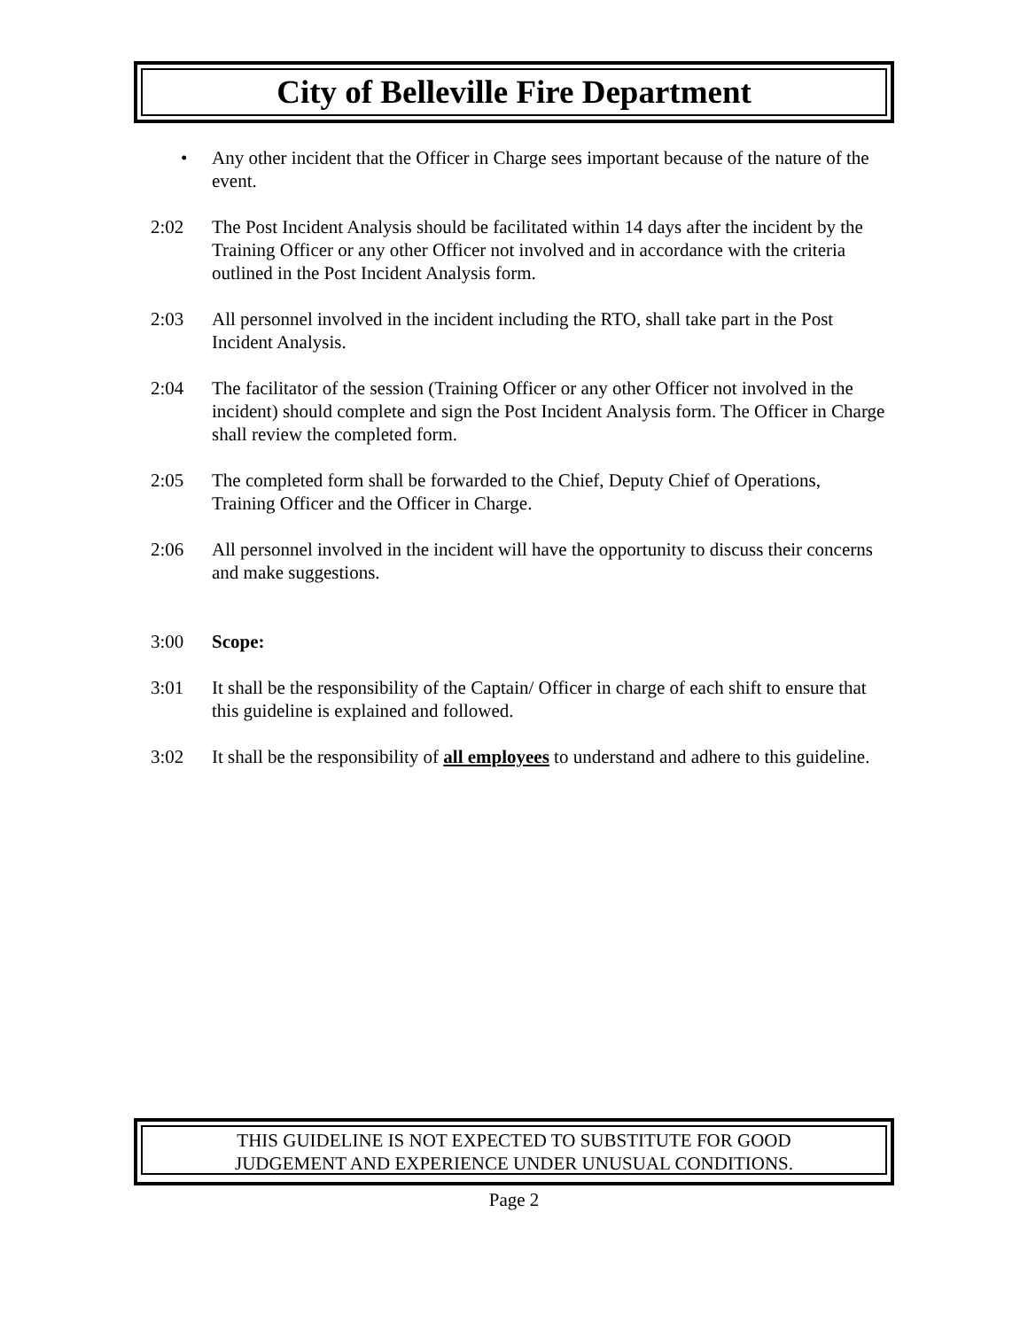City of Belleville Fire Department
• Any other incident that the Officer in Charge sees important because of the nature of the event.
2:02 The Post Incident Analysis should be facilitated within 14 days after the incident by the Training Officer or any other Officer not involved and in accordance with the criteria outlined in the Post Incident Analysis form.
2:03 All personnel involved in the incident including the RTO, shall take part in the Post Incident Analysis.
2:04 The facilitator of the session (Training Officer or any other Officer not involved in the incident) should complete and sign the Post Incident Analysis form. The Officer in Charge shall review the completed form.
2:05 The completed form shall be forwarded to the Chief, Deputy Chief of Operations, Training Officer and the Officer in Charge.
2:06 All personnel involved in the incident will have the opportunity to discuss their concerns and make suggestions.
3:00 Scope:
3:01 It shall be the responsibility of the Captain/ Officer in charge of each shift to ensure that this guideline is explained and followed.
3:02 It shall be the responsibility of all employees to understand and adhere to this guideline.
THIS GUIDELINE IS NOT EXPECTED TO SUBSTITUTE FOR GOOD
JUDGEMENT AND EXPERIENCE UNDER UNUSUAL CONDITIONS.
Page 2